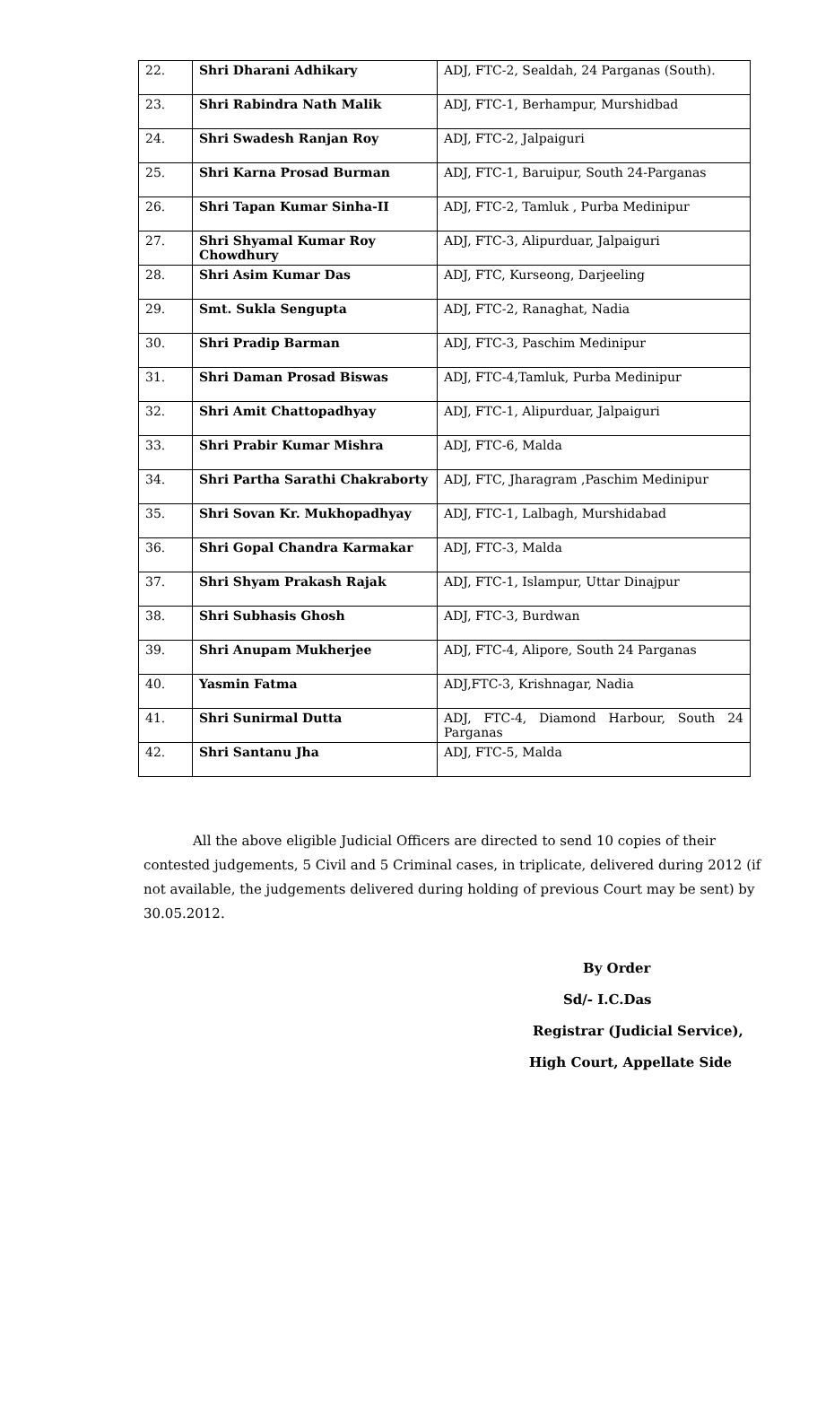| 22. | Shri Dharani Adhikary | ADJ, FTC-2, Sealdah, 24 Parganas (South). |
| 23. | Shri Rabindra Nath Malik | ADJ, FTC-1, Berhampur, Murshidbad |
| 24. | Shri Swadesh Ranjan Roy | ADJ, FTC-2, Jalpaiguri |
| 25. | Shri Karna Prosad Burman | ADJ, FTC-1, Baruipur, South 24-Parganas |
| 26. | Shri Tapan Kumar Sinha-II | ADJ, FTC-2, Tamluk , Purba Medinipur |
| 27. | Shri Shyamal Kumar Roy Chowdhury | ADJ, FTC-3, Alipurduar, Jalpaiguri |
| 28. | Shri Asim Kumar Das | ADJ, FTC, Kurseong, Darjeeling |
| 29. | Smt. Sukla Sengupta | ADJ, FTC-2, Ranaghat, Nadia |
| 30. | Shri Pradip Barman | ADJ, FTC-3, Paschim Medinipur |
| 31. | Shri Daman Prosad Biswas | ADJ, FTC-4,Tamluk, Purba Medinipur |
| 32. | Shri Amit Chattopadhyay | ADJ, FTC-1, Alipurduar, Jalpaiguri |
| 33. | Shri Prabir Kumar Mishra | ADJ, FTC-6, Malda |
| 34. | Shri Partha Sarathi Chakraborty | ADJ, FTC, Jharagram ,Paschim Medinipur |
| 35. | Shri Sovan Kr. Mukhopadhyay | ADJ, FTC-1, Lalbagh, Murshidabad |
| 36. | Shri Gopal Chandra Karmakar | ADJ, FTC-3, Malda |
| 37. | Shri Shyam Prakash Rajak | ADJ, FTC-1, Islampur, Uttar Dinajpur |
| 38. | Shri Subhasis Ghosh | ADJ, FTC-3, Burdwan |
| 39. | Shri Anupam Mukherjee | ADJ, FTC-4, Alipore, South 24 Parganas |
| 40. | Yasmin Fatma | ADJ,FTC-3, Krishnagar, Nadia |
| 41. | Shri Sunirmal Dutta | ADJ, FTC-4, Diamond Harbour, South 24 Parganas |
| 42. | Shri Santanu Jha | ADJ, FTC-5, Malda |
All the above eligible Judicial Officers are directed to send 10 copies of their contested judgements, 5 Civil and 5 Criminal cases, in triplicate, delivered during 2012 (if not available, the judgements delivered during holding of previous Court may be sent) by 30.05.2012.
By Order
Sd/- I.C.Das
Registrar (Judicial Service),
High Court, Appellate Side